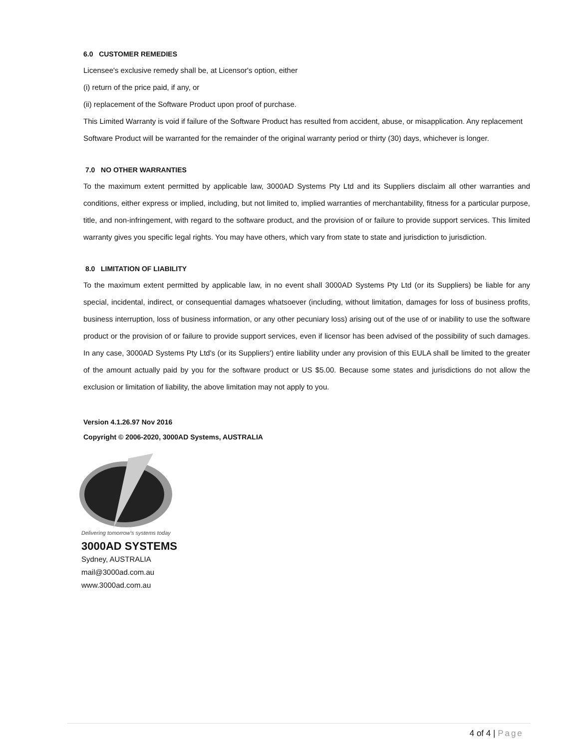6.0 CUSTOMER REMEDIES
Licensee's exclusive remedy shall be, at Licensor's option, either
(i) return of the price paid, if any, or
(ii) replacement of the Software Product upon proof of purchase.
This Limited Warranty is void if failure of the Software Product has resulted from accident, abuse, or misapplication. Any replacement Software Product will be warranted for the remainder of the original warranty period or thirty (30) days, whichever is longer.
7.0 NO OTHER WARRANTIES
To the maximum extent permitted by applicable law, 3000AD Systems Pty Ltd and its Suppliers disclaim all other warranties and conditions, either express or implied, including, but not limited to, implied warranties of merchantability, fitness for a particular purpose, title, and non-infringement, with regard to the software product, and the provision of or failure to provide support services. This limited warranty gives you specific legal rights. You may have others, which vary from state to state and jurisdiction to jurisdiction.
8.0 LIMITATION OF LIABILITY
To the maximum extent permitted by applicable law, in no event shall 3000AD Systems Pty Ltd (or its Suppliers) be liable for any special, incidental, indirect, or consequential damages whatsoever (including, without limitation, damages for loss of business profits, business interruption, loss of business information, or any other pecuniary loss) arising out of the use of or inability to use the software product or the provision of or failure to provide support services, even if licensor has been advised of the possibility of such damages. In any case, 3000AD Systems Pty Ltd's (or its Suppliers') entire liability under any provision of this EULA shall be limited to the greater of the amount actually paid by you for the software product or US $5.00. Because some states and jurisdictions do not allow the exclusion or limitation of liability, the above limitation may not apply to you.
Version 4.1.26.97 Nov 2016
Copyright © 2006-2020, 3000AD Systems, AUSTRALIA
Delivering tomorrow's systems today
3000AD SYSTEMS
Sydney, AUSTRALIA
mail@3000ad.com.au
www.3000ad.com.au
4 of 4 | Page